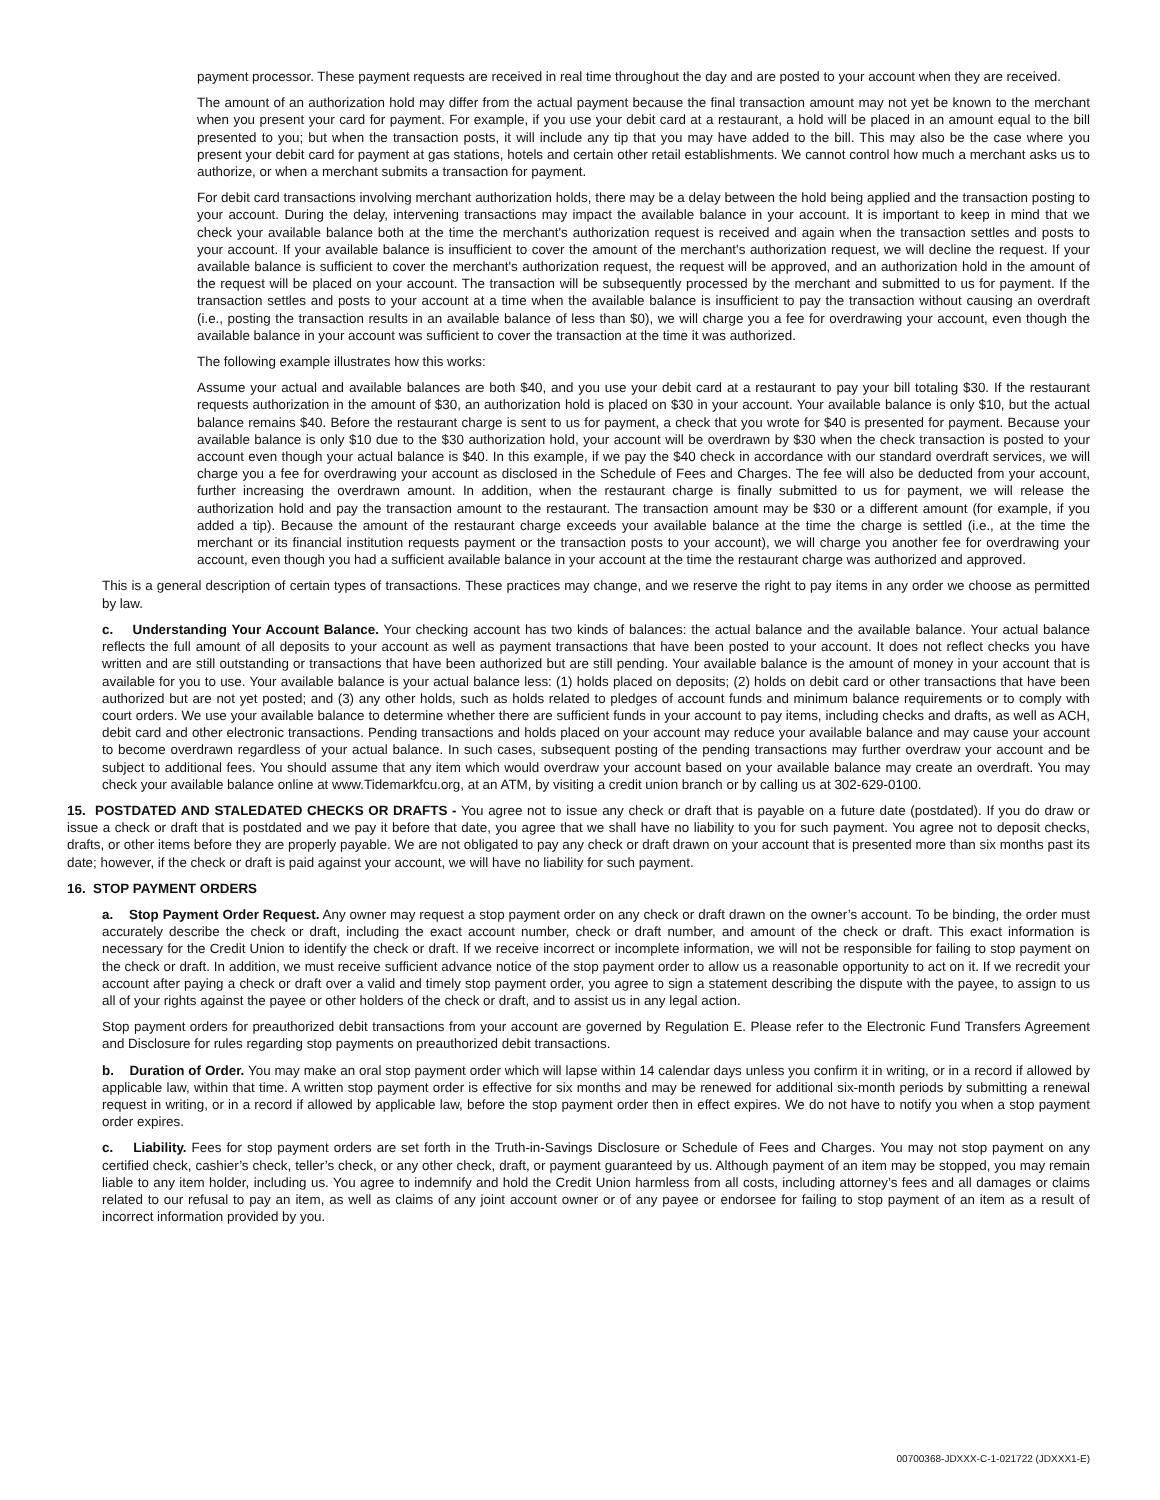payment processor. These payment requests are received in real time throughout the day and are posted to your account when they are received.
The amount of an authorization hold may differ from the actual payment because the final transaction amount may not yet be known to the merchant when you present your card for payment. For example, if you use your debit card at a restaurant, a hold will be placed in an amount equal to the bill presented to you; but when the transaction posts, it will include any tip that you may have added to the bill. This may also be the case where you present your debit card for payment at gas stations, hotels and certain other retail establishments. We cannot control how much a merchant asks us to authorize, or when a merchant submits a transaction for payment.
For debit card transactions involving merchant authorization holds, there may be a delay between the hold being applied and the transaction posting to your account. During the delay, intervening transactions may impact the available balance in your account. It is important to keep in mind that we check your available balance both at the time the merchant's authorization request is received and again when the transaction settles and posts to your account. If your available balance is insufficient to cover the amount of the merchant's authorization request, we will decline the request. If your available balance is sufficient to cover the merchant's authorization request, the request will be approved, and an authorization hold in the amount of the request will be placed on your account. The transaction will be subsequently processed by the merchant and submitted to us for payment. If the transaction settles and posts to your account at a time when the available balance is insufficient to pay the transaction without causing an overdraft (i.e., posting the transaction results in an available balance of less than $0), we will charge you a fee for overdrawing your account, even though the available balance in your account was sufficient to cover the transaction at the time it was authorized.
The following example illustrates how this works:
Assume your actual and available balances are both $40, and you use your debit card at a restaurant to pay your bill totaling $30. If the restaurant requests authorization in the amount of $30, an authorization hold is placed on $30 in your account. Your available balance is only $10, but the actual balance remains $40. Before the restaurant charge is sent to us for payment, a check that you wrote for $40 is presented for payment. Because your available balance is only $10 due to the $30 authorization hold, your account will be overdrawn by $30 when the check transaction is posted to your account even though your actual balance is $40. In this example, if we pay the $40 check in accordance with our standard overdraft services, we will charge you a fee for overdrawing your account as disclosed in the Schedule of Fees and Charges. The fee will also be deducted from your account, further increasing the overdrawn amount. In addition, when the restaurant charge is finally submitted to us for payment, we will release the authorization hold and pay the transaction amount to the restaurant. The transaction amount may be $30 or a different amount (for example, if you added a tip). Because the amount of the restaurant charge exceeds your available balance at the time the charge is settled (i.e., at the time the merchant or its financial institution requests payment or the transaction posts to your account), we will charge you another fee for overdrawing your account, even though you had a sufficient available balance in your account at the time the restaurant charge was authorized and approved.
This is a general description of certain types of transactions. These practices may change, and we reserve the right to pay items in any order we choose as permitted by law.
c. Understanding Your Account Balance. Your checking account has two kinds of balances: the actual balance and the available balance. Your actual balance reflects the full amount of all deposits to your account as well as payment transactions that have been posted to your account. It does not reflect checks you have written and are still outstanding or transactions that have been authorized but are still pending. Your available balance is the amount of money in your account that is available for you to use. Your available balance is your actual balance less: (1) holds placed on deposits; (2) holds on debit card or other transactions that have been authorized but are not yet posted; and (3) any other holds, such as holds related to pledges of account funds and minimum balance requirements or to comply with court orders. We use your available balance to determine whether there are sufficient funds in your account to pay items, including checks and drafts, as well as ACH, debit card and other electronic transactions. Pending transactions and holds placed on your account may reduce your available balance and may cause your account to become overdrawn regardless of your actual balance. In such cases, subsequent posting of the pending transactions may further overdraw your account and be subject to additional fees. You should assume that any item which would overdraw your account based on your available balance may create an overdraft. You may check your available balance online at www.Tidemarkfcu.org, at an ATM, by visiting a credit union branch or by calling us at 302-629-0100.
15. POSTDATED AND STALEDATED CHECKS OR DRAFTS - You agree not to issue any check or draft that is payable on a future date (postdated). If you do draw or issue a check or draft that is postdated and we pay it before that date, you agree that we shall have no liability to you for such payment. You agree not to deposit checks, drafts, or other items before they are properly payable. We are not obligated to pay any check or draft drawn on your account that is presented more than six months past its date; however, if the check or draft is paid against your account, we will have no liability for such payment.
16. STOP PAYMENT ORDERS
a. Stop Payment Order Request. Any owner may request a stop payment order on any check or draft drawn on the owner’s account. To be binding, the order must accurately describe the check or draft, including the exact account number, check or draft number, and amount of the check or draft. This exact information is necessary for the Credit Union to identify the check or draft. If we receive incorrect or incomplete information, we will not be responsible for failing to stop payment on the check or draft. In addition, we must receive sufficient advance notice of the stop payment order to allow us a reasonable opportunity to act on it. If we recredit your account after paying a check or draft over a valid and timely stop payment order, you agree to sign a statement describing the dispute with the payee, to assign to us all of your rights against the payee or other holders of the check or draft, and to assist us in any legal action.
Stop payment orders for preauthorized debit transactions from your account are governed by Regulation E. Please refer to the Electronic Fund Transfers Agreement and Disclosure for rules regarding stop payments on preauthorized debit transactions.
b. Duration of Order. You may make an oral stop payment order which will lapse within 14 calendar days unless you confirm it in writing, or in a record if allowed by applicable law, within that time. A written stop payment order is effective for six months and may be renewed for additional six-month periods by submitting a renewal request in writing, or in a record if allowed by applicable law, before the stop payment order then in effect expires. We do not have to notify you when a stop payment order expires.
c. Liability. Fees for stop payment orders are set forth in the Truth-in-Savings Disclosure or Schedule of Fees and Charges. You may not stop payment on any certified check, cashier’s check, teller’s check, or any other check, draft, or payment guaranteed by us. Although payment of an item may be stopped, you may remain liable to any item holder, including us. You agree to indemnify and hold the Credit Union harmless from all costs, including attorney’s fees and all damages or claims related to our refusal to pay an item, as well as claims of any joint account owner or of any payee or endorsee for failing to stop payment of an item as a result of incorrect information provided by you.
00700368-JDXXX-C-1-021722 (JDXXX1-E)